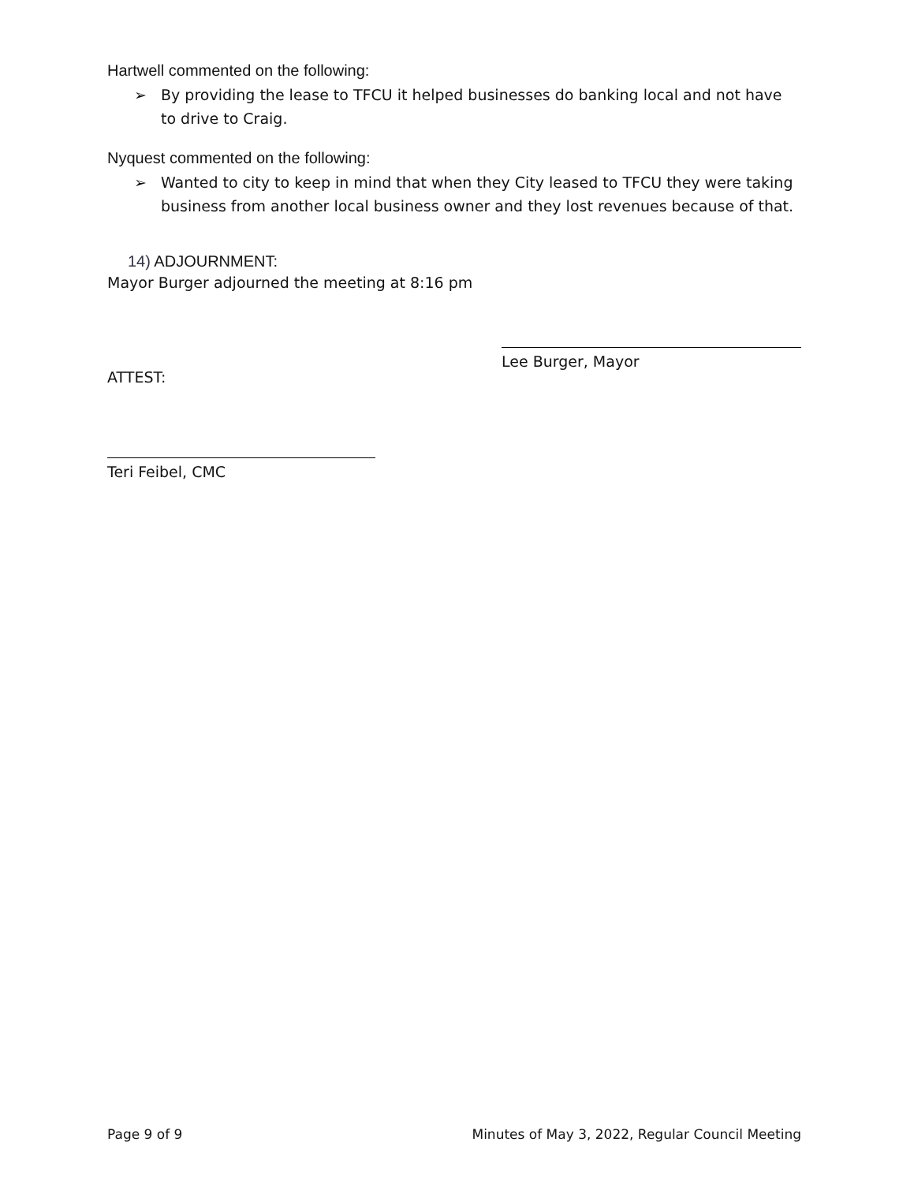Hartwell commented on the following:
➢ By providing the lease to TFCU it helped businesses do banking local and not have to drive to Craig.
Nyquest commented on the following:
➢ Wanted to city to keep in mind that when they City leased to TFCU they were taking business from another local business owner and they lost revenues because of that.
14) ADJOURNMENT:
Mayor Burger adjourned the meeting at 8:16 pm
ATTEST:
Lee Burger, Mayor
Teri Feibel, CMC
Page 9 of 9 Minutes of May 3, 2022, Regular Council Meeting